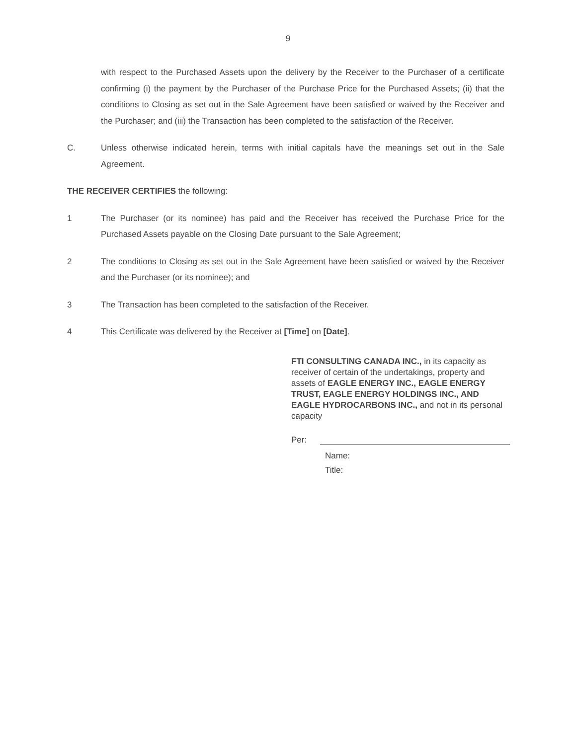9
with respect to the Purchased Assets upon the delivery by the Receiver to the Purchaser of a certificate confirming (i) the payment by the Purchaser of the Purchase Price for the Purchased Assets; (ii) that the conditions to Closing as set out in the Sale Agreement have been satisfied or waived by the Receiver and the Purchaser; and (iii) the Transaction has been completed to the satisfaction of the Receiver.
C. Unless otherwise indicated herein, terms with initial capitals have the meanings set out in the Sale Agreement.
THE RECEIVER CERTIFIES the following:
1 The Purchaser (or its nominee) has paid and the Receiver has received the Purchase Price for the Purchased Assets payable on the Closing Date pursuant to the Sale Agreement;
2 The conditions to Closing as set out in the Sale Agreement have been satisfied or waived by the Receiver and the Purchaser (or its nominee); and
3 The Transaction has been completed to the satisfaction of the Receiver.
4 This Certificate was delivered by the Receiver at [Time] on [Date].
FTI CONSULTING CANADA INC., in its capacity as receiver of certain of the undertakings, property and assets of EAGLE ENERGY INC., EAGLE ENERGY TRUST, EAGLE ENERGY HOLDINGS INC., AND EAGLE HYDROCARBONS INC., and not in its personal capacity
Per:
Name:
Title: